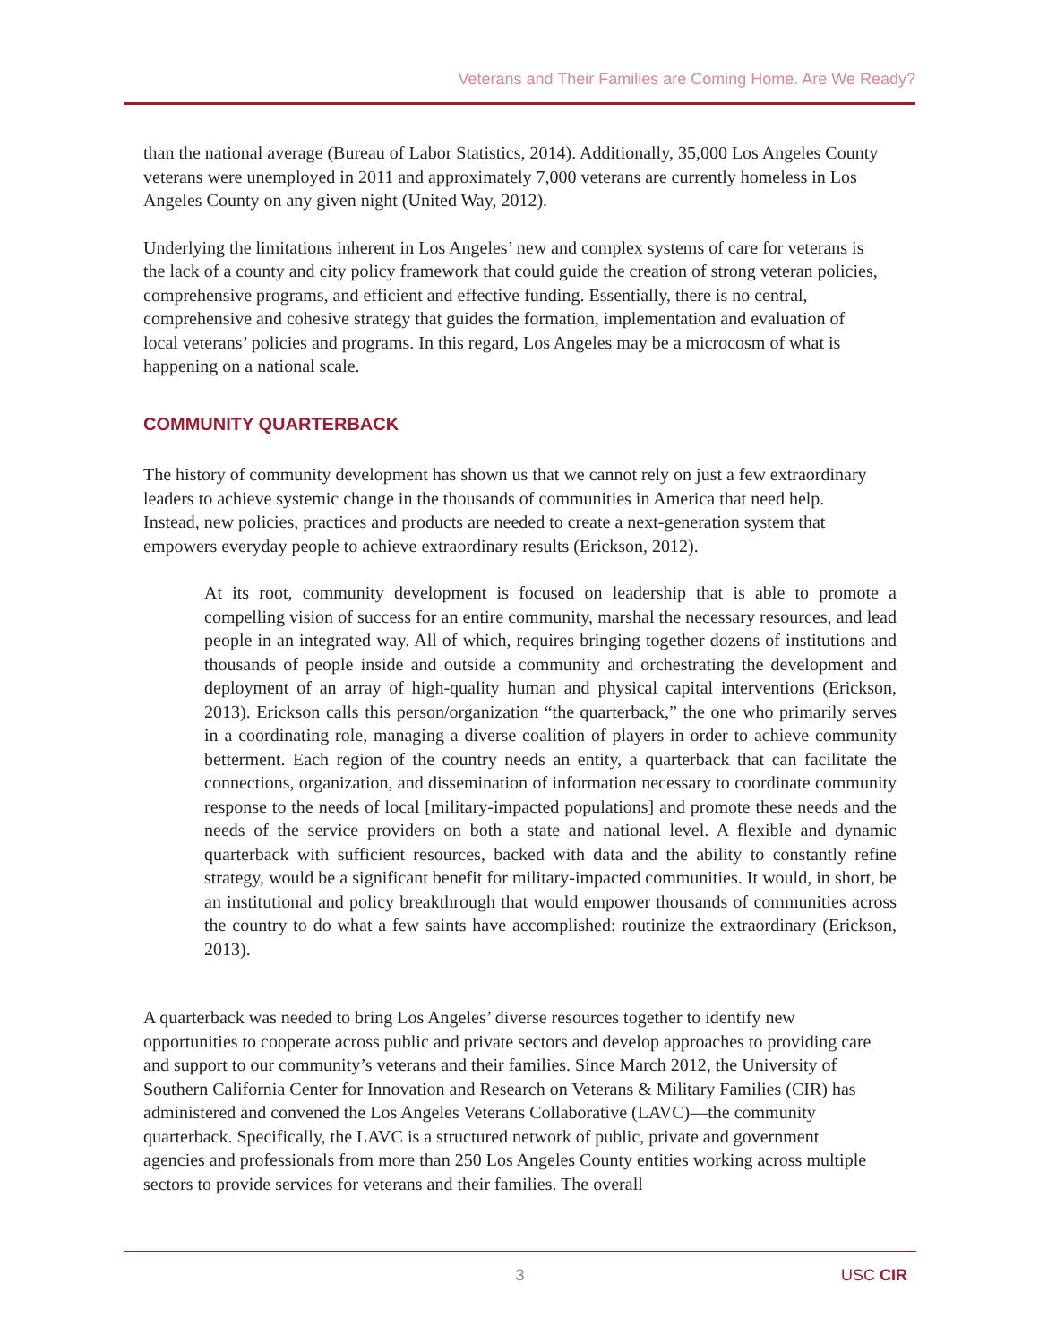Veterans and Their Families are Coming Home. Are We Ready?
than the national average (Bureau of Labor Statistics, 2014). Additionally, 35,000 Los Angeles County veterans were unemployed in 2011 and approximately 7,000 veterans are currently homeless in Los Angeles County on any given night (United Way, 2012).
Underlying the limitations inherent in Los Angeles’ new and complex systems of care for veterans is the lack of a county and city policy framework that could guide the creation of strong veteran policies, comprehensive programs, and efficient and effective funding. Essentially, there is no central, comprehensive and cohesive strategy that guides the formation, implementation and evaluation of local veterans’ policies and programs. In this regard, Los Angeles may be a microcosm of what is happening on a national scale.
COMMUNITY QUARTERBACK
The history of community development has shown us that we cannot rely on just a few extraordinary leaders to achieve systemic change in the thousands of communities in America that need help. Instead, new policies, practices and products are needed to create a next-generation system that empowers everyday people to achieve extraordinary results (Erickson, 2012).
At its root, community development is focused on leadership that is able to promote a compelling vision of success for an entire community, marshal the necessary resources, and lead people in an integrated way. All of which, requires bringing together dozens of institutions and thousands of people inside and outside a community and orchestrating the development and deployment of an array of high-quality human and physical capital interventions (Erickson, 2013). Erickson calls this person/organization “the quarterback,” the one who primarily serves in a coordinating role, managing a diverse coalition of players in order to achieve community betterment. Each region of the country needs an entity, a quarterback that can facilitate the connections, organization, and dissemination of information necessary to coordinate community response to the needs of local [military-impacted populations] and promote these needs and the needs of the service providers on both a state and national level. A flexible and dynamic quarterback with sufficient resources, backed with data and the ability to constantly refine strategy, would be a significant benefit for military-impacted communities. It would, in short, be an institutional and policy breakthrough that would empower thousands of communities across the country to do what a few saints have accomplished: routinize the extraordinary (Erickson, 2013).
A quarterback was needed to bring Los Angeles’ diverse resources together to identify new opportunities to cooperate across public and private sectors and develop approaches to providing care and support to our community’s veterans and their families. Since March 2012, the University of Southern California Center for Innovation and Research on Veterans & Military Families (CIR) has administered and convened the Los Angeles Veterans Collaborative (LAVC)—the community quarterback. Specifically, the LAVC is a structured network of public, private and government agencies and professionals from more than 250 Los Angeles County entities working across multiple sectors to provide services for veterans and their families. The overall
3
USC CIR